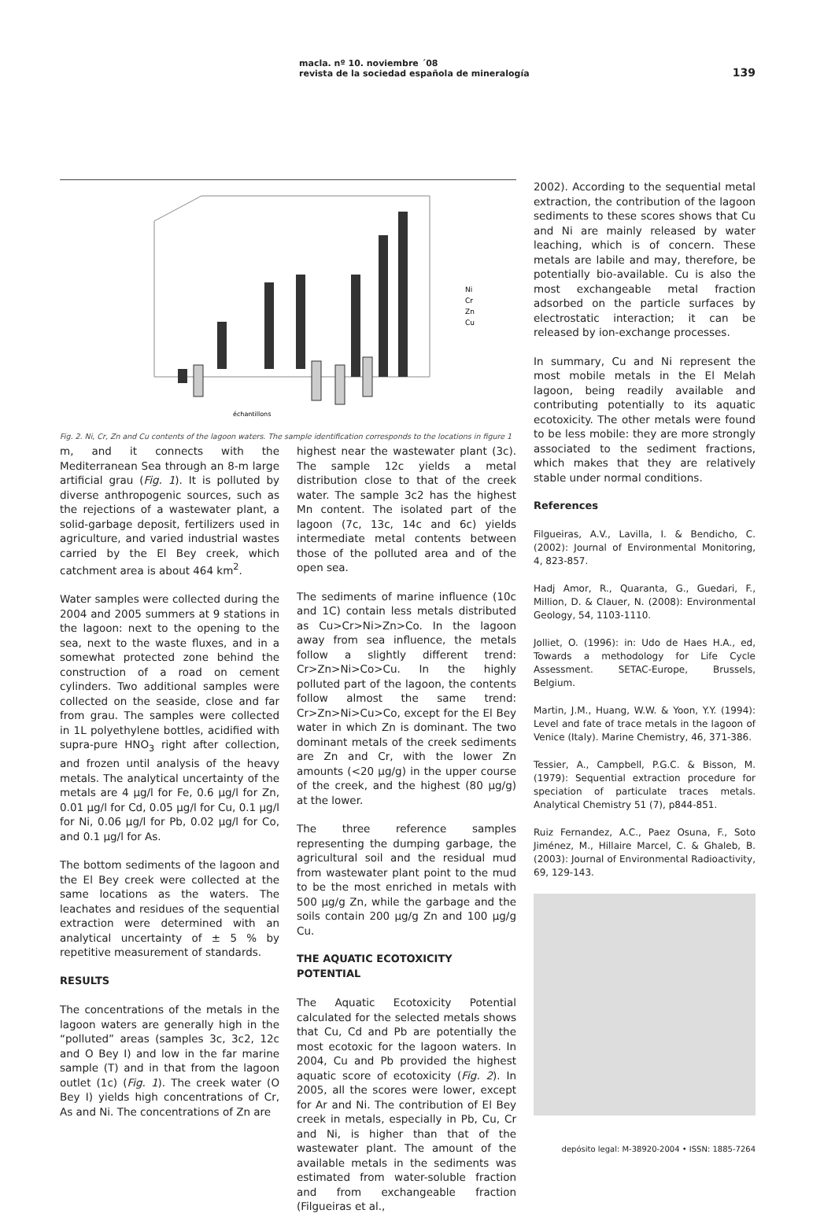macla. nº 10. noviembre ´08
revista de la sociedad española de mineralogía
139
Ni
Cr
Zn
Cu
échantillons
Fig. 2. Ni, Cr, Zn and Cu contents of the lagoon waters. The sample identification corresponds to the locations in figure 1
m, and it connects with the Mediterranean Sea through an 8-m large artificial grau (Fig. 1). It is polluted by diverse anthropogenic sources, such as the rejections of a wastewater plant, a solid-garbage deposit, fertilizers used in agriculture, and varied industrial wastes carried by the El Bey creek, which catchment area is about 464 km<sup>2</sup>.
Water samples were collected during the 2004 and 2005 summers at 9 stations in the lagoon: next to the opening to the sea, next to the waste fluxes, and in a somewhat protected zone behind the construction of a road on cement cylinders. Two additional samples were collected on the seaside, close and far from grau. The samples were collected in 1L polyethylene bottles, acidified with supra-pure HNO<sub>3</sub> right after collection, and frozen until analysis of the heavy metals. The analytical uncertainty of the metals are 4 µg/l for Fe, 0.6 µg/l for Zn, 0.01 µg/l for Cd, 0.05 µg/l for Cu, 0.1 µg/l for Ni, 0.06 µg/l for Pb, 0.02 µg/l for Co, and 0.1 µg/l for As.
The bottom sediments of the lagoon and the El Bey creek were collected at the same locations as the waters. The leachates and residues of the sequential extraction were determined with an analytical uncertainty of ± 5 % by repetitive measurement of standards.
RESULTS
The concentrations of the metals in the lagoon waters are generally high in the “polluted” areas (samples 3c, 3c2, 12c and O Bey I) and low in the far marine sample (T) and in that from the lagoon outlet (1c) (Fig. 1). The creek water (O Bey I) yields high concentrations of Cr, As and Ni. The concentrations of Zn are
highest near the wastewater plant (3c). The sample 12c yields a metal distribution close to that of the creek water. The sample 3c2 has the highest Mn content. The isolated part of the lagoon (7c, 13c, 14c and 6c) yields intermediate metal contents between those of the polluted area and of the open sea.
The sediments of marine influence (10c and 1C) contain less metals distributed as Cu>Cr>Ni>Zn>Co. In the lagoon away from sea influence, the metals follow a slightly different trend: Cr>Zn>Ni>Co>Cu. In the highly polluted part of the lagoon, the contents follow almost the same trend: Cr>Zn>Ni>Cu>Co, except for the El Bey water in which Zn is dominant. The two dominant metals of the creek sediments are Zn and Cr, with the lower Zn amounts (<20 µg/g) in the upper course of the creek, and the highest (80 µg/g) at the lower.
The three reference samples representing the dumping garbage, the agricultural soil and the residual mud from wastewater plant point to the mud to be the most enriched in metals with 500 µg/g Zn, while the garbage and the soils contain 200 µg/g Zn and 100 µg/g Cu.
THE AQUATIC ECOTOXICITY POTENTIAL
The Aquatic Ecotoxicity Potential calculated for the selected metals shows that Cu, Cd and Pb are potentially the most ecotoxic for the lagoon waters. In 2004, Cu and Pb provided the highest aquatic score of ecotoxicity (Fig. 2). In 2005, all the scores were lower, except for Ar and Ni. The contribution of El Bey creek in metals, especially in Pb, Cu, Cr and Ni, is higher than that of the wastewater plant. The amount of the available metals in the sediments was estimated from water-soluble fraction and from exchangeable fraction (Filgueiras et al.,
2002). According to the sequential metal extraction, the contribution of the lagoon sediments to these scores shows that Cu and Ni are mainly released by water leaching, which is of concern. These metals are labile and may, therefore, be potentially bio-available. Cu is also the most exchangeable metal fraction adsorbed on the particle surfaces by electrostatic interaction; it can be released by ion-exchange processes.
In summary, Cu and Ni represent the most mobile metals in the El Melah lagoon, being readily available and contributing potentially to its aquatic ecotoxicity. The other metals were found to be less mobile: they are more strongly associated to the sediment fractions, which makes that they are relatively stable under normal conditions.
References
Filgueiras, A.V., Lavilla, I. & Bendicho, C. (2002): Journal of Environmental Monitoring, 4, 823-857.
Hadj Amor, R., Quaranta, G., Guedari, F., Million, D. & Clauer, N. (2008): Environmental Geology, 54, 1103-1110.
Jolliet, O. (1996): in: Udo de Haes H.A., ed, Towards a methodology for Life Cycle Assessment. SETAC-Europe, Brussels, Belgium.
Martin, J.M., Huang, W.W. & Yoon, Y.Y. (1994): Level and fate of trace metals in the lagoon of Venice (Italy). Marine Chemistry, 46, 371-386.
Tessier, A., Campbell, P.G.C. & Bisson, M. (1979): Sequential extraction procedure for speciation of particulate traces metals. Analytical Chemistry 51 (7), p844-851.
Ruiz Fernandez, A.C., Paez Osuna, F., Soto Jiménez, M., Hillaire Marcel, C. & Ghaleb, B. (2003): Journal of Environmental Radioactivity, 69, 129-143.
depósito legal: M-38920-2004 • ISSN: 1885-7264